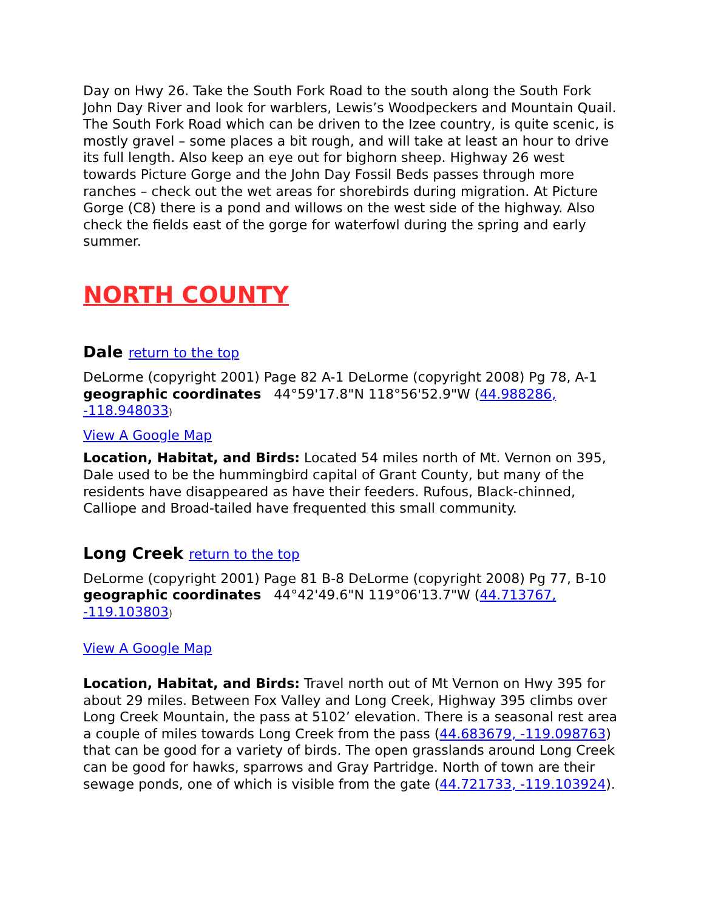Day on Hwy 26. Take the South Fork Road to the south along the South Fork John Day River and look for warblers, Lewis’s Woodpeckers and Mountain Quail. The South Fork Road which can be driven to the Izee country, is quite scenic, is mostly gravel – some places a bit rough, and will take at least an hour to drive its full length. Also keep an eye out for bighorn sheep. Highway 26 west towards Picture Gorge and the John Day Fossil Beds passes through more ranches – check out the wet areas for shorebirds during migration. At Picture Gorge (C8) there is a pond and willows on the west side of the highway. Also check the fields east of the gorge for waterfowl during the spring and early summer.
NORTH COUNTY
Dale return to the top
DeLorme (copyright 2001) Page 82 A-1 DeLorme (copyright 2008) Pg 78, A-1 geographic coordinates 44°59'17.8"N 118°56'52.9"W (44.988286, -118.948033)
View A Google Map
Location, Habitat, and Birds: Located 54 miles north of Mt. Vernon on 395, Dale used to be the hummingbird capital of Grant County, but many of the residents have disappeared as have their feeders. Rufous, Black-chinned, Calliope and Broad-tailed have frequented this small community.
Long Creek return to the top
DeLorme (copyright 2001) Page 81 B-8 DeLorme (copyright 2008) Pg 77, B-10 geographic coordinates 44°42'49.6"N 119°06'13.7"W (44.713767, -119.103803)
View A Google Map
Location, Habitat, and Birds: Travel north out of Mt Vernon on Hwy 395 for about 29 miles. Between Fox Valley and Long Creek, Highway 395 climbs over Long Creek Mountain, the pass at 5102’ elevation. There is a seasonal rest area a couple of miles towards Long Creek from the pass (44.683679, -119.098763) that can be good for a variety of birds. The open grasslands around Long Creek can be good for hawks, sparrows and Gray Partridge. North of town are their sewage ponds, one of which is visible from the gate (44.721733, -119.103924).